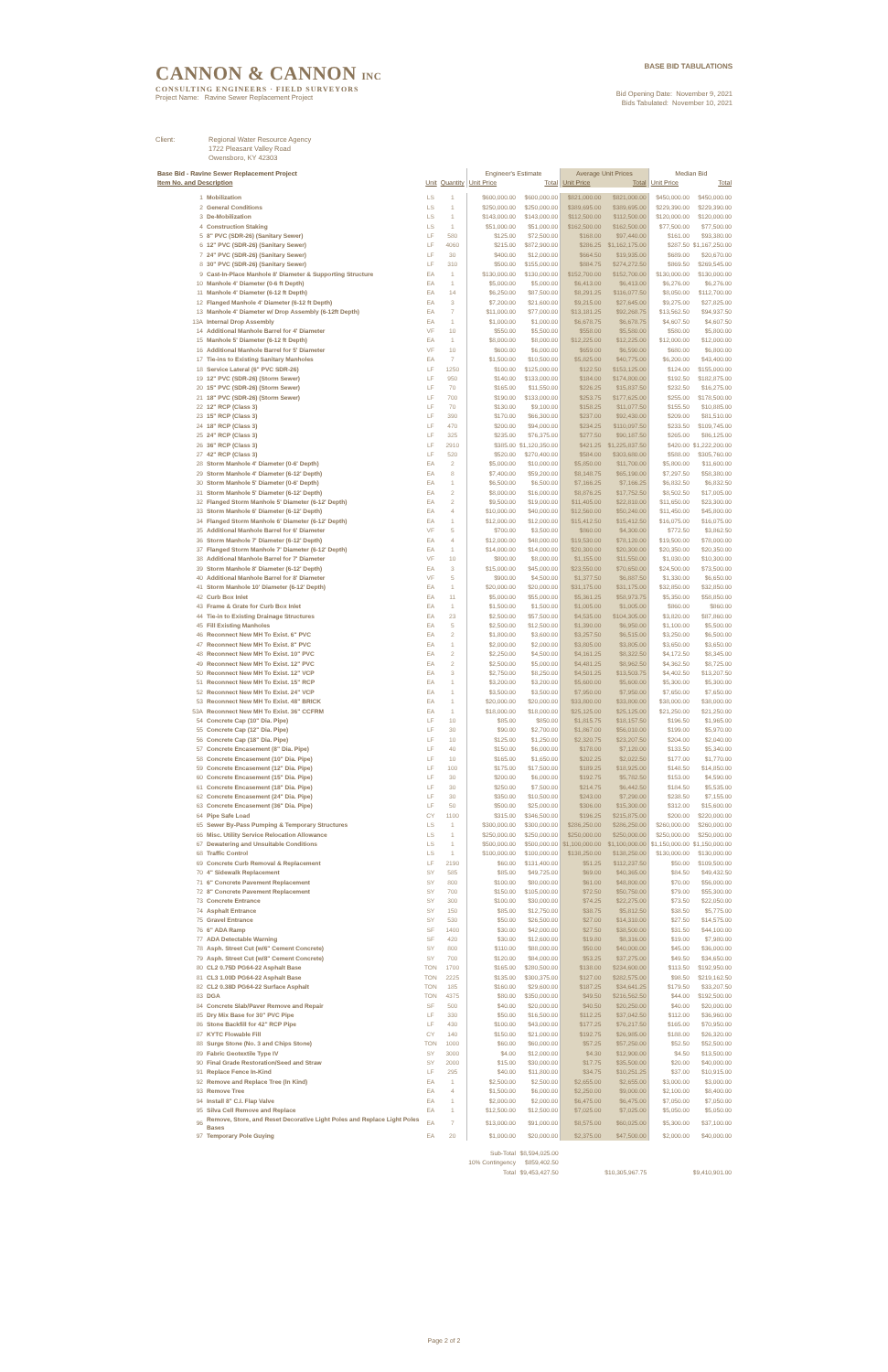CANNON & CANNON INC
CONSULTING ENGINEERS · FIELD SURVEYORS
Project Name: Ravine Sewer Replacement Project
BASE BID TABULATIONS
Bid Opening Date: November 9, 2021
Bids Tabulated: November 10, 2021
Client: Regional Water Resource Agency
1722 Pleasant Valley Road
Owensboro, KY 42303
| Base Bid - Ravine Sewer Replacement Project | | | | Engineer's Estimate | | Average Unit Prices | | Median Bid | |
| --- | --- | --- | --- | --- | --- | --- | --- | --- | --- |
| Item No. and Description | | Unit | Quantity | Unit Price | Total | Unit Price | Total | Unit Price | Total |
| 1 | Mobilization | LS | 1 | $600,000.00 | $600,000.00 | $821,000.00 | $821,000.00 | $450,000.00 | $450,000.00 |
| 2 | General Conditions | LS | 1 | $250,000.00 | $250,000.00 | $389,695.00 | $389,695.00 | $229,390.00 | $229,390.00 |
| 3 | De-Mobilization | LS | 1 | $143,000.00 | $143,000.00 | $112,500.00 | $112,500.00 | $120,000.00 | $120,000.00 |
| 4 | Construction Staking | LS | 1 | $51,000.00 | $51,000.00 | $162,500.00 | $162,500.00 | $77,500.00 | $77,500.00 |
| 5 | 8" PVC (SDR-26) (Sanitary Sewer) | LF | 580 | $125.00 | $72,500.00 | $168.00 | $97,440.00 | $161.00 | $93,380.00 |
| 6 | 12" PVC (SDR-26) (Sanitary Sewer) | LF | 4060 | $215.00 | $872,900.00 | $286.25 | $1,162,175.00 | $287.50 | $1,167,250.00 |
| 7 | 24" PVC (SDR-26) (Sanitary Sewer) | LF | 30 | $400.00 | $12,000.00 | $664.50 | $19,935.00 | $689.00 | $20,670.00 |
| 8 | 30" PVC (SDR-26) (Sanitary Sewer) | LF | 310 | $500.00 | $155,000.00 | $884.75 | $274,272.50 | $869.50 | $269,545.00 |
| 9 | Cast-In-Place Manhole 8' Diameter & Supporting Structure | EA | 1 | $130,000.00 | $130,000.00 | $152,700.00 | $152,700.00 | $130,000.00 | $130,000.00 |
| 10 | Manhole 4' Diameter (0-6 ft Depth) | EA | 1 | $5,000.00 | $5,000.00 | $6,413.00 | $6,413.00 | $6,276.00 | $6,276.00 |
| 11 | Manhole 4' Diameter (6-12 ft Depth) | EA | 14 | $6,250.00 | $87,500.00 | $8,291.25 | $116,077.50 | $8,050.00 | $112,700.00 |
| 12 | Flanged Manhole 4' Diameter (6-12 ft Depth) | EA | 3 | $7,200.00 | $21,600.00 | $9,215.00 | $27,645.00 | $9,275.00 | $27,825.00 |
| 13 | Manhole 4' Diameter w/ Drop Assembly (6-12ft Depth) | EA | 7 | $11,000.00 | $77,000.00 | $13,181.25 | $92,268.75 | $13,562.50 | $94,937.50 |
| 13A | Internal Drop Assembly | EA | 1 | $1,000.00 | $1,000.00 | $6,678.75 | $6,678.75 | $4,607.50 | $4,607.50 |
| 14 | Additional Manhole Barrel for 4' Diameter | VF | 10 | $550.00 | $5,500.00 | $558.00 | $5,580.00 | $580.00 | $5,800.00 |
| 15 | Manhole 5' Diameter (6-12 ft Depth) | EA | 1 | $8,000.00 | $8,000.00 | $12,225.00 | $12,225.00 | $12,000.00 | $12,000.00 |
| 16 | Additional Manhole Barrel for 5' Diameter | VF | 10 | $600.00 | $6,000.00 | $659.00 | $6,590.00 | $680.00 | $6,800.00 |
| 17 | Tie-ins to Existing Sanitary Manholes | EA | 7 | $1,500.00 | $10,500.00 | $5,825.00 | $40,775.00 | $6,200.00 | $43,400.00 |
| 18 | Service Lateral (6" PVC SDR-26) | LF | 1250 | $100.00 | $125,000.00 | $122.50 | $153,125.00 | $124.00 | $155,000.00 |
| 19 | 12" PVC (SDR-26) (Storm Sewer) | LF | 950 | $140.00 | $133,000.00 | $184.00 | $174,800.00 | $192.50 | $182,875.00 |
| 20 | 15" PVC (SDR-26) (Storm Sewer) | LF | 70 | $165.00 | $11,550.00 | $226.25 | $15,837.50 | $232.50 | $16,275.00 |
| 21 | 18" PVC (SDR-26) (Storm Sewer) | LF | 700 | $190.00 | $133,000.00 | $253.75 | $177,625.00 | $255.00 | $178,500.00 |
| 22 | 12" RCP (Class 3) | LF | 70 | $130.00 | $9,100.00 | $158.25 | $11,077.50 | $155.50 | $10,885.00 |
| 23 | 15" RCP (Class 3) | LF | 390 | $170.00 | $66,300.00 | $237.00 | $92,430.00 | $209.00 | $81,510.00 |
| 24 | 18" RCP (Class 3) | LF | 470 | $200.00 | $94,000.00 | $234.25 | $110,097.50 | $233.50 | $109,745.00 |
| 25 | 24" RCP (Class 3) | LF | 325 | $235.00 | $76,375.00 | $277.50 | $90,187.50 | $265.00 | $86,125.00 |
| 26 | 36" RCP (Class 3) | LF | 2910 | $385.00 | $1,120,350.00 | $421.25 | $1,225,837.50 | $420.00 | $1,222,200.00 |
| 27 | 42" RCP (Class 3) | LF | 520 | $520.00 | $270,400.00 | $584.00 | $303,680.00 | $588.00 | $305,760.00 |
| 28 | Storm Manhole 4' Diameter (0-6' Depth) | EA | 2 | $5,000.00 | $10,000.00 | $5,850.00 | $11,700.00 | $5,800.00 | $11,600.00 |
| 29 | Storm Manhole 4' Diameter (6-12' Depth) | EA | 8 | $7,400.00 | $59,200.00 | $8,148.75 | $65,190.00 | $7,297.50 | $58,380.00 |
| 30 | Storm Manhole 5' Diameter (0-6' Depth) | EA | 1 | $6,500.00 | $6,500.00 | $7,166.25 | $7,166.25 | $6,832.50 | $6,832.50 |
| 31 | Storm Manhole 5' Diameter (6-12' Depth) | EA | 2 | $8,000.00 | $16,000.00 | $8,876.25 | $17,752.50 | $8,502.50 | $17,005.00 |
| 32 | Flanged Storm Manhole 5' Diameter (6-12' Depth) | EA | 2 | $9,500.00 | $19,000.00 | $11,405.00 | $22,810.00 | $11,650.00 | $23,300.00 |
| 33 | Storm Manhole 6' Diameter (6-12' Depth) | EA | 4 | $10,000.00 | $40,000.00 | $12,560.00 | $50,240.00 | $11,450.00 | $45,800.00 |
| 34 | Flanged Storm Manhole 6' Diameter (6-12' Depth) | EA | 1 | $12,000.00 | $12,000.00 | $15,412.50 | $15,412.50 | $16,075.00 | $16,075.00 |
| 35 | Additional Manhole Barrel for 6' Diameter | VF | 5 | $700.00 | $3,500.00 | $860.00 | $4,300.00 | $772.50 | $3,862.50 |
| 36 | Storm Manhole 7' Diameter (6-12' Depth) | EA | 4 | $12,000.00 | $48,000.00 | $19,530.00 | $78,120.00 | $19,500.00 | $78,000.00 |
| 37 | Flanged Storm Manhole 7' Diameter (6-12' Depth) | EA | 1 | $14,000.00 | $14,000.00 | $20,300.00 | $20,300.00 | $20,350.00 | $20,350.00 |
| 38 | Additional Manhole Barrel for 7' Diameter | VF | 10 | $800.00 | $8,000.00 | $1,155.00 | $11,550.00 | $1,030.00 | $10,300.00 |
| 39 | Storm Manhole 8' Diameter (6-12' Depth) | EA | 3 | $15,000.00 | $45,000.00 | $23,550.00 | $70,650.00 | $24,500.00 | $73,500.00 |
| 40 | Additional Manhole Barrel for 8' Diameter | VF | 5 | $900.00 | $4,500.00 | $1,377.50 | $6,887.50 | $1,330.00 | $6,650.00 |
| 41 | Storm Manhole 10' Diameter (6-12' Depth) | EA | 1 | $20,000.00 | $20,000.00 | $31,175.00 | $31,175.00 | $32,850.00 | $32,850.00 |
| 42 | Curb Box Inlet | EA | 11 | $5,000.00 | $55,000.00 | $5,361.25 | $58,973.75 | $5,350.00 | $58,850.00 |
| 43 | Frame & Grate for Curb Box Inlet | EA | 1 | $1,500.00 | $1,500.00 | $1,005.00 | $1,005.00 | $860.00 | $860.00 |
| 44 | Tie-in to Existing Drainage Structures | EA | 23 | $2,500.00 | $57,500.00 | $4,535.00 | $104,305.00 | $3,820.00 | $87,860.00 |
| 45 | Fill Existing Manholes | EA | 5 | $2,500.00 | $12,500.00 | $1,390.00 | $6,950.00 | $1,100.00 | $5,500.00 |
| 46 | Reconnect New MH To Exist. 6" PVC | EA | 2 | $1,800.00 | $3,600.00 | $3,257.50 | $6,515.00 | $3,250.00 | $6,500.00 |
| 47 | Reconnect New MH To Exist. 8" PVC | EA | 1 | $2,000.00 | $2,000.00 | $3,805.00 | $3,805.00 | $3,650.00 | $3,650.00 |
| 48 | Reconnect New MH To Exist. 10" PVC | EA | 2 | $2,250.00 | $4,500.00 | $4,161.25 | $8,322.50 | $4,172.50 | $8,345.00 |
| 49 | Reconnect New MH To Exist. 12" PVC | EA | 2 | $2,500.00 | $5,000.00 | $4,481.25 | $8,962.50 | $4,362.50 | $8,725.00 |
| 50 | Reconnect New MH To Exist. 12" VCP | EA | 3 | $2,750.00 | $8,250.00 | $4,501.25 | $13,503.75 | $4,402.50 | $13,207.50 |
| 51 | Reconnect New MH To Exist. 15" RCP | EA | 1 | $3,200.00 | $3,200.00 | $5,600.00 | $5,600.00 | $5,300.00 | $5,300.00 |
| 52 | Reconnect New MH To Exist. 24" VCP | EA | 1 | $3,500.00 | $3,500.00 | $7,950.00 | $7,950.00 | $7,650.00 | $7,650.00 |
| 53 | Reconnect New MH To Exist. 48" BRICK | EA | 1 | $20,000.00 | $20,000.00 | $33,800.00 | $33,800.00 | $38,000.00 | $38,000.00 |
| 53A | Reconnect New MH To Exist. 36" CCFRM | EA | 1 | $18,000.00 | $18,000.00 | $25,125.00 | $25,125.00 | $21,250.00 | $21,250.00 |
| 54 | Concrete Cap (10" Dia. Pipe) | LF | 10 | $85.00 | $850.00 | $1,815.75 | $18,157.50 | $196.50 | $1,965.00 |
| 55 | Concrete Cap (12" Dia. Pipe) | LF | 30 | $90.00 | $2,700.00 | $1,867.00 | $56,010.00 | $199.00 | $5,970.00 |
| 56 | Concrete Cap (18" Dia. Pipe) | LF | 10 | $125.00 | $1,250.00 | $2,320.75 | $23,207.50 | $204.00 | $2,040.00 |
| 57 | Concrete Encasement (8" Dia. Pipe) | LF | 40 | $150.00 | $6,000.00 | $178.00 | $7,120.00 | $133.50 | $5,340.00 |
| 58 | Concrete Encasement (10" Dia. Pipe) | LF | 10 | $165.00 | $1,650.00 | $202.25 | $2,022.50 | $177.00 | $1,770.00 |
| 59 | Concrete Encasement (12" Dia. Pipe) | LF | 100 | $175.00 | $17,500.00 | $189.25 | $18,925.00 | $148.50 | $14,850.00 |
| 60 | Concrete Encasement (15" Dia. Pipe) | LF | 30 | $200.00 | $6,000.00 | $192.75 | $5,782.50 | $153.00 | $4,590.00 |
| 61 | Concrete Encasement (18" Dia. Pipe) | LF | 30 | $250.00 | $7,500.00 | $214.75 | $6,442.50 | $184.50 | $5,535.00 |
| 62 | Concrete Encasement (24" Dia. Pipe) | LF | 30 | $350.00 | $10,500.00 | $243.00 | $7,290.00 | $238.50 | $7,155.00 |
| 63 | Concrete Encasement (36" Dia. Pipe) | LF | 50 | $500.00 | $25,000.00 | $306.00 | $15,300.00 | $312.00 | $15,600.00 |
| 64 | Pipe Safe Load | CY | 1100 | $315.00 | $346,500.00 | $196.25 | $215,875.00 | $200.00 | $220,000.00 |
| 65 | Sewer By-Pass Pumping & Temporary Structures | LS | 1 | $300,000.00 | $300,000.00 | $286,250.00 | $286,250.00 | $260,000.00 | $260,000.00 |
| 66 | Misc. Utility Service Relocation Allowance | LS | 1 | $250,000.00 | $250,000.00 | $250,000.00 | $250,000.00 | $250,000.00 | $250,000.00 |
| 67 | Dewatering and Unsuitable Conditions | LS | 1 | $500,000.00 | $500,000.00 | $1,100,000.00 | $1,100,000.00 | $1,150,000.00 | $1,150,000.00 |
| 68 | Traffic Control | LS | 1 | $100,000.00 | $100,000.00 | $138,250.00 | $138,250.00 | $130,000.00 | $130,000.00 |
| 69 | Concrete Curb Removal & Replacement | LF | 2190 | $60.00 | $131,400.00 | $51.25 | $112,237.50 | $50.00 | $109,500.00 |
| 70 | 4" Sidewalk Replacement | SY | 585 | $85.00 | $49,725.00 | $69.00 | $40,365.00 | $84.50 | $49,432.50 |
| 71 | 6" Concrete Pavement Replacement | SY | 800 | $100.00 | $80,000.00 | $61.00 | $48,800.00 | $70.00 | $56,000.00 |
| 72 | 8" Concrete Pavement Replacement | SY | 700 | $150.00 | $105,000.00 | $72.50 | $50,750.00 | $79.00 | $55,300.00 |
| 73 | Concrete Entrance | SY | 300 | $100.00 | $30,000.00 | $74.25 | $22,275.00 | $73.50 | $22,050.00 |
| 74 | Asphalt Entrance | SY | 150 | $85.00 | $12,750.00 | $38.75 | $5,812.50 | $38.50 | $5,775.00 |
| 75 | Gravel Entrance | SY | 530 | $50.00 | $26,500.00 | $27.00 | $14,310.00 | $27.50 | $14,575.00 |
| 76 | 6" ADA Ramp | SF | 1400 | $30.00 | $42,000.00 | $27.50 | $38,500.00 | $31.50 | $44,100.00 |
| 77 | ADA Detectable Warning | SF | 420 | $30.00 | $12,600.00 | $19.80 | $8,316.00 | $19.00 | $7,980.00 |
| 78 | Asph. Street Cut (w/6" Cement Concrete) | SY | 800 | $110.00 | $88,000.00 | $50.00 | $40,000.00 | $45.00 | $36,000.00 |
| 79 | Asph. Street Cut (w/8" Cement Concrete) | SY | 700 | $120.00 | $84,000.00 | $53.25 | $37,275.00 | $49.50 | $34,650.00 |
| 80 | CL2 0.75D PG64-22 Asphalt Base | TON | 1700 | $165.00 | $280,500.00 | $138.00 | $234,600.00 | $113.50 | $192,950.00 |
| 81 | CL3 1.00D PG64-22 Asphalt Base | TON | 2225 | $135.00 | $300,375.00 | $127.00 | $282,575.00 | $98.50 | $219,162.50 |
| 82 | CL2 0.38D PG64-22 Surface Asphalt | TON | 185 | $160.00 | $29,600.00 | $187.25 | $34,641.25 | $179.50 | $33,207.50 |
| 83 | DGA | TON | 4375 | $80.00 | $350,000.00 | $49.50 | $216,562.50 | $44.00 | $192,500.00 |
| 84 | Concrete Slab/Paver Remove and Repair | SF | 500 | $40.00 | $20,000.00 | $40.50 | $20,250.00 | $40.00 | $20,000.00 |
| 85 | Dry Mix Base for 30" PVC Pipe | LF | 330 | $50.00 | $16,500.00 | $112.25 | $37,042.50 | $112.00 | $36,960.00 |
| 86 | Stone Backfill for 42" RCP Pipe | LF | 430 | $100.00 | $43,000.00 | $177.25 | $76,217.50 | $165.00 | $70,950.00 |
| 87 | KYTC Flowable Fill | CY | 140 | $150.00 | $21,000.00 | $192.75 | $26,985.00 | $188.00 | $26,320.00 |
| 88 | Surge Stone (No. 3 and Chips Stone) | TON | 1000 | $60.00 | $60,000.00 | $57.25 | $57,250.00 | $52.50 | $52,500.00 |
| 89 | Fabric Geotextile Type IV | SY | 3000 | $4.00 | $12,000.00 | $4.30 | $12,900.00 | $4.50 | $13,500.00 |
| 90 | Final Grade Restoration/Seed and Straw | SY | 2000 | $15.00 | $30,000.00 | $17.75 | $35,500.00 | $20.00 | $40,000.00 |
| 91 | Replace Fence In-Kind | LF | 295 | $40.00 | $11,800.00 | $34.75 | $10,251.25 | $37.00 | $10,915.00 |
| 92 | Remove and Replace Tree (In Kind) | EA | 1 | $2,500.00 | $2,500.00 | $2,655.00 | $2,655.00 | $3,000.00 | $3,000.00 |
| 93 | Remove Tree | EA | 4 | $1,500.00 | $6,000.00 | $2,250.00 | $9,000.00 | $2,100.00 | $8,400.00 |
| 94 | Install 8" C.I. Flap Valve | EA | 1 | $2,000.00 | $2,000.00 | $6,475.00 | $6,475.00 | $7,050.00 | $7,050.00 |
| 95 | Silva Cell Remove and Replace | EA | 1 | $12,500.00 | $12,500.00 | $7,025.00 | $7,025.00 | $5,050.00 | $5,050.00 |
| 96 | Remove, Store, and Reset Decorative Light Poles and Replace Light Poles Bases | EA | 7 | $13,000.00 | $91,000.00 | $8,575.00 | $60,025.00 | $5,300.00 | $37,100.00 |
| 97 | Temporary Pole Guying | EA | 20 | $1,000.00 | $20,000.00 | $2,375.00 | $47,500.00 | $2,000.00 | $40,000.00 |
| | | | | Sub-Total | $8,594,025.00 | | | | |
| | | | | 10% Contingency | $859,402.50 | | | | |
| | | | | Total | $9,453,427.50 | | $10,305,967.75 | | $9,410,901.00 |
Page 2 of 2